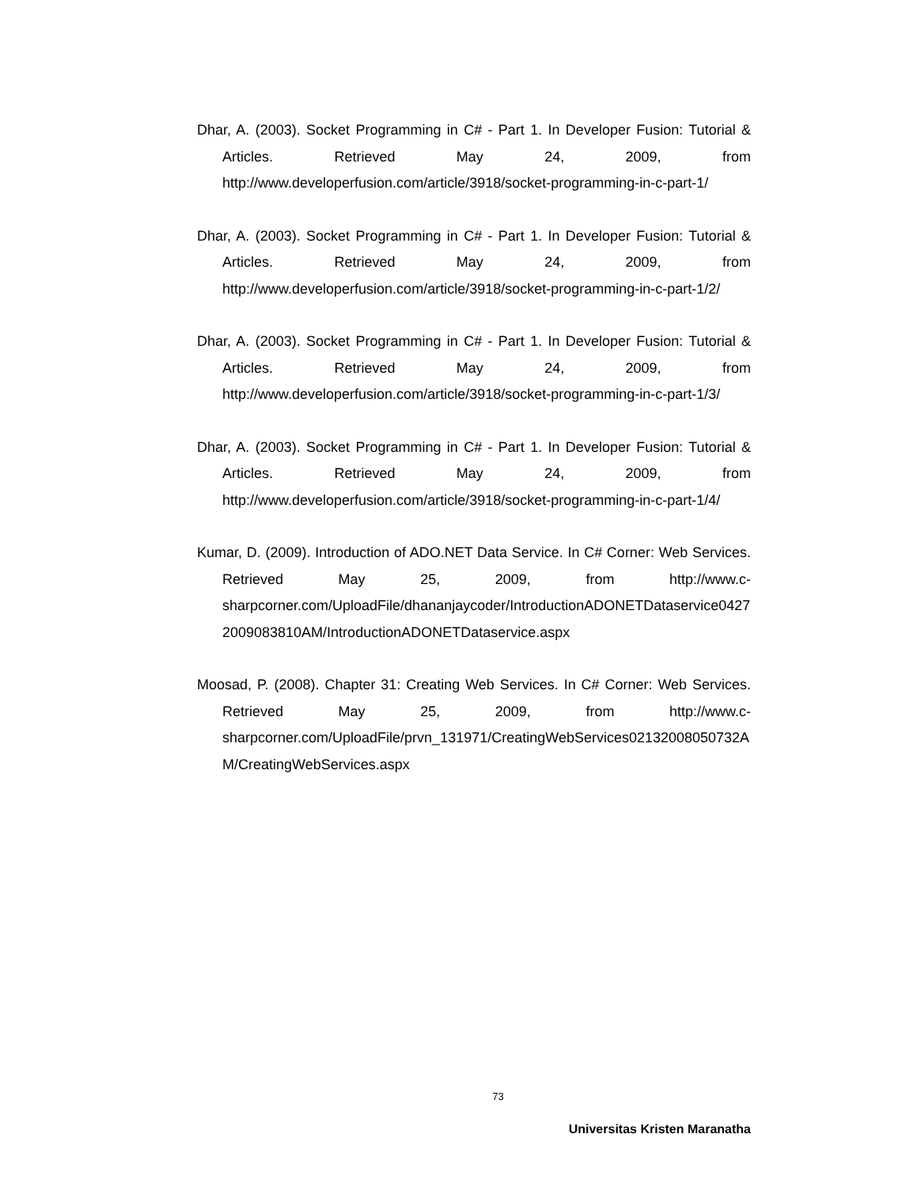Dhar, A. (2003). Socket Programming in C# - Part 1. In Developer Fusion: Tutorial & Articles. Retrieved May 24, 2009, from http://www.developerfusion.com/article/3918/socket-programming-in-c-part-1/
Dhar, A. (2003). Socket Programming in C# - Part 1. In Developer Fusion: Tutorial & Articles. Retrieved May 24, 2009, from http://www.developerfusion.com/article/3918/socket-programming-in-c-part-1/2/
Dhar, A. (2003). Socket Programming in C# - Part 1. In Developer Fusion: Tutorial & Articles. Retrieved May 24, 2009, from http://www.developerfusion.com/article/3918/socket-programming-in-c-part-1/3/
Dhar, A. (2003). Socket Programming in C# - Part 1. In Developer Fusion: Tutorial & Articles. Retrieved May 24, 2009, from http://www.developerfusion.com/article/3918/socket-programming-in-c-part-1/4/
Kumar, D. (2009). Introduction of ADO.NET Data Service. In C# Corner: Web Services. Retrieved May 25, 2009, from http://www.c-sharpcorner.com/UploadFile/dhananjaycoder/IntroductionADONETDataservice04272009083810AM/IntroductionADONETDataservice.aspx
Moosad, P. (2008). Chapter 31: Creating Web Services. In C# Corner: Web Services. Retrieved May 25, 2009, from http://www.c-sharpcorner.com/UploadFile/prvn_131971/CreatingWebServices02132008050732AM/CreatingWebServices.aspx
73
Universitas Kristen Maranatha